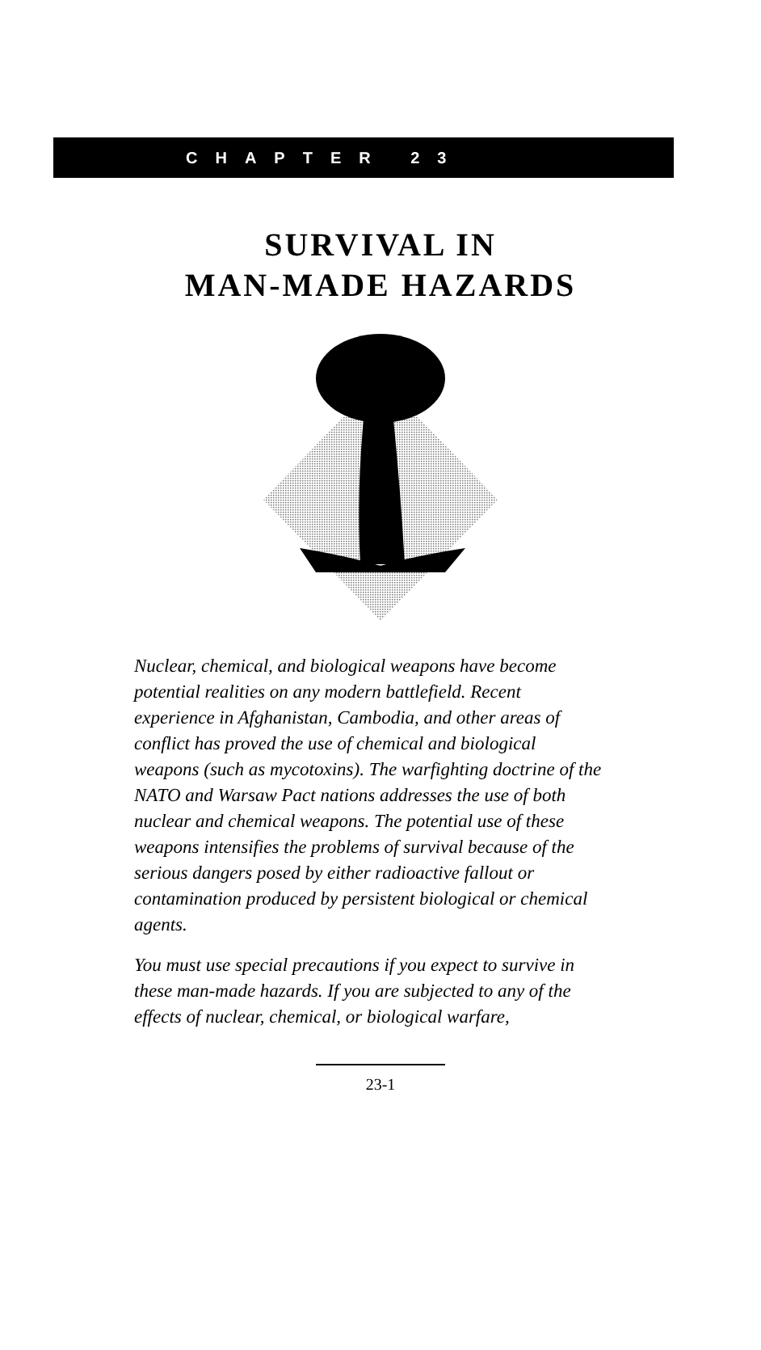CHAPTER 23
SURVIVAL IN
MAN-MADE HAZARDS
Nuclear, chemical, and biological weapons have become potential realities on any modern battlefield. Recent experience in Afghanistan, Cambodia, and other areas of conflict has proved the use of chemical and biological weapons (such as mycotoxins). The warfighting doctrine of the NATO and Warsaw Pact nations addresses the use of both nuclear and chemical weapons. The potential use of these weapons intensifies the problems of survival because of the serious dangers posed by either radioactive fallout or contamination produced by persistent biological or chemical agents.
You must use special precautions if you expect to survive in these man-made hazards. If you are subjected to any of the effects of nuclear, chemical, or biological warfare,
23-1